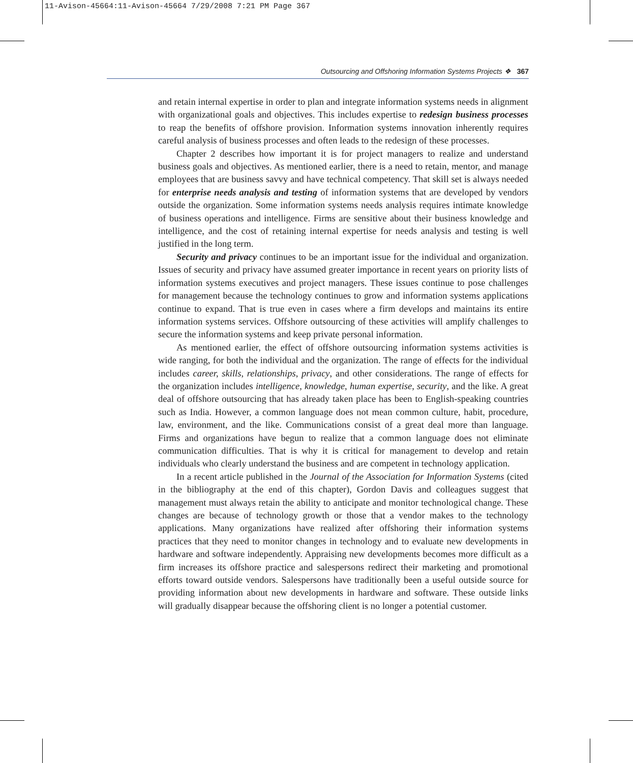11-Avison-45664:11-Avison-45664 7/29/2008 7:21 PM Page 367
Outsourcing and Offshoring Information Systems Projects ❖ 367
and retain internal expertise in order to plan and integrate information systems needs in alignment with organizational goals and objectives. This includes expertise to redesign business processes to reap the benefits of offshore provision. Information systems innovation inherently requires careful analysis of business processes and often leads to the redesign of these processes.
Chapter 2 describes how important it is for project managers to realize and understand business goals and objectives. As mentioned earlier, there is a need to retain, mentor, and manage employees that are business savvy and have technical competency. That skill set is always needed for enterprise needs analysis and testing of information systems that are developed by vendors outside the organization. Some information systems needs analysis requires intimate knowledge of business operations and intelligence. Firms are sensitive about their business knowledge and intelligence, and the cost of retaining internal expertise for needs analysis and testing is well justified in the long term.
Security and privacy continues to be an important issue for the individual and organization. Issues of security and privacy have assumed greater importance in recent years on priority lists of information systems executives and project managers. These issues continue to pose challenges for management because the technology continues to grow and information systems applications continue to expand. That is true even in cases where a firm develops and maintains its entire information systems services. Offshore outsourcing of these activities will amplify challenges to secure the information systems and keep private personal information.
As mentioned earlier, the effect of offshore outsourcing information systems activities is wide ranging, for both the individual and the organization. The range of effects for the individual includes career, skills, relationships, privacy, and other considerations. The range of effects for the organization includes intelligence, knowledge, human expertise, security, and the like. A great deal of offshore outsourcing that has already taken place has been to English-speaking countries such as India. However, a common language does not mean common culture, habit, procedure, law, environment, and the like. Communications consist of a great deal more than language. Firms and organizations have begun to realize that a common language does not eliminate communication difficulties. That is why it is critical for management to develop and retain individuals who clearly understand the business and are competent in technology application.
In a recent article published in the Journal of the Association for Information Systems (cited in the bibliography at the end of this chapter), Gordon Davis and colleagues suggest that management must always retain the ability to anticipate and monitor technological change. These changes are because of technology growth or those that a vendor makes to the technology applications. Many organizations have realized after offshoring their information systems practices that they need to monitor changes in technology and to evaluate new developments in hardware and software independently. Appraising new developments becomes more difficult as a firm increases its offshore practice and salespersons redirect their marketing and promotional efforts toward outside vendors. Salespersons have traditionally been a useful outside source for providing information about new developments in hardware and software. These outside links will gradually disappear because the offshoring client is no longer a potential customer.